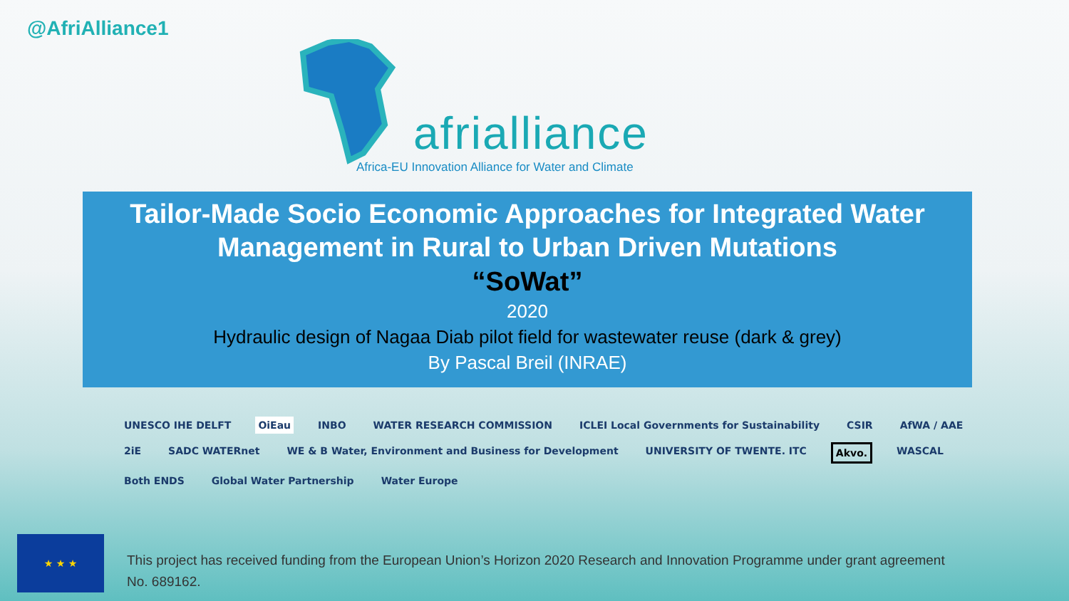@AfriAlliance1
afrialliance
Africa-EU Innovation Alliance for Water and Climate
Tailor-Made Socio Economic Approaches for Integrated Water Management in Rural to Urban Driven Mutations
“SoWat”
2020
Hydraulic design of Nagaa Diab pilot field for wastewater reuse (dark & grey)
By Pascal Breil (INRAE)
UNESCO IHE DELFT OiEau INBO WATER RESEARCH COMMISSION ICLEI Local Governments for Sustainability CSIR AfWA / AAE 2iE SADC WATERnet WE & B Water, Environment and Business for Development UNIVERSITY OF TWENTE. ITC Akvo. WASCAL Both ENDS Global Water Partnership Water Europe
★ ★ ★
This project has received funding from the European Union’s Horizon 2020 Research and Innovation Programme under grant agreement No. 689162.